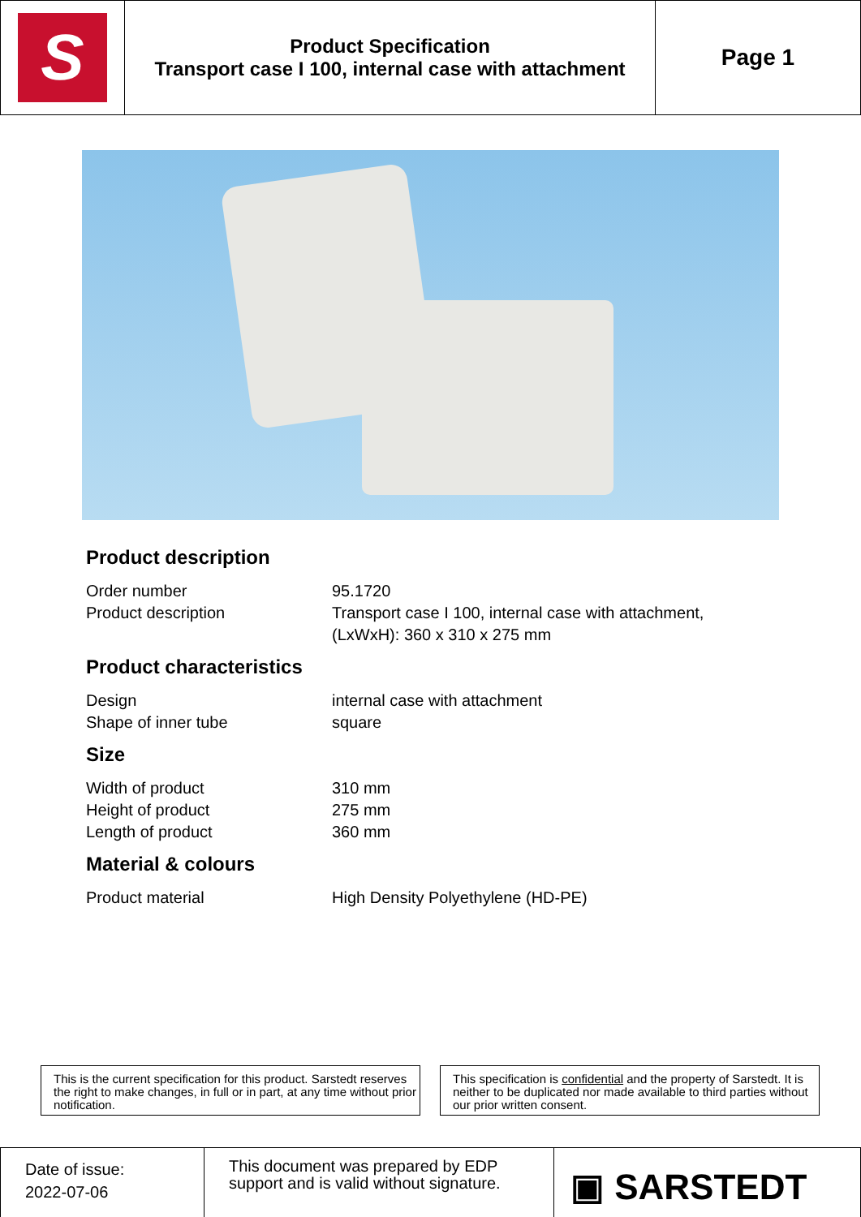| S | Product Specification Transport case I 100, internal case with attachment | Page 1 |
Product description
| Order number | 95.1720 |
| Product description | Transport case I 100, internal case with attachment, (LxWxH): 360 x 310 x 275 mm |
Product characteristics
| Design | internal case with attachment |
| Shape of inner tube | square |
Size
| Width of product | 310 mm |
| Height of product | 275 mm |
| Length of product | 360 mm |
Material & colours
| Product material | High Density Polyethylene (HD-PE) |
This is the current specification for this product. Sarstedt reserves the right to make changes, in full or in part, at any time without prior notification.
This specification is confidential and the property of Sarstedt. It is neither to be duplicated nor made available to third parties without our prior written consent.
| Date of issue: 2022-07-06 | This document was prepared by EDP support and is valid without signature. | ▣ SARSTEDT |